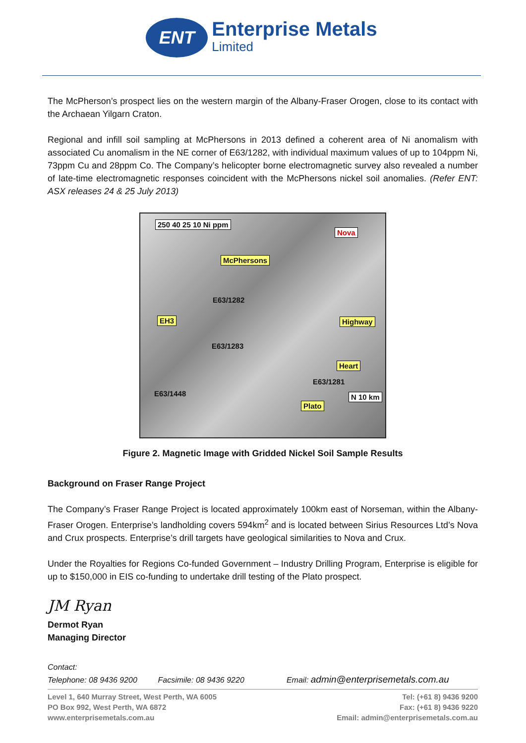ENT
Enterprise Metals
Limited
The McPherson’s prospect lies on the western margin of the Albany-Fraser Orogen, close to its contact with the Archaean Yilgarn Craton.
Regional and infill soil sampling at McPhersons in 2013 defined a coherent area of Ni anomalism with associated Cu anomalism in the NE corner of E63/1282, with individual maximum values of up to 104ppm Ni, 73ppm Cu and 28ppm Co. The Company’s helicopter borne electromagnetic survey also revealed a number of late-time electromagnetic responses coincident with the McPhersons nickel soil anomalies. (Refer ENT: ASX releases 24 & 25 July 2013)
250 40 25 10 Ni ppm
Nova
McPhersons
EH3 Highway
Heart
Plato
E63/1282
E63/1283
E63/1281
E63/1448 N 10 km
Figure 2. Magnetic Image with Gridded Nickel Soil Sample Results
Background on Fraser Range Project
The Company’s Fraser Range Project is located approximately 100km east of Norseman, within the Albany-Fraser Orogen. Enterprise’s landholding covers 594km<sup>2</sup> and is located between Sirius Resources Ltd’s Nova and Crux prospects. Enterprise’s drill targets have geological similarities to Nova and Crux.
Under the Royalties for Regions Co-funded Government – Industry Drilling Program, Enterprise is eligible for up to $150,000 in EIS co-funding to undertake drill testing of the Plato prospect.
JM Ryan
Dermot Ryan
Managing Director
Contact:
Telephone: 08 9436 9200 Facsimile: 08 9436 9220 Email: admin@enterprisemetals.com.au
Level 1, 640 Murray Street, West Perth, WA 6005
PO Box 992, West Perth, WA 6872
www.enterprisemetals.com.au
Tel: (+61 8) 9436 9200
Fax: (+61 8) 9436 9220
Email: admin@enterprisemetals.com.au